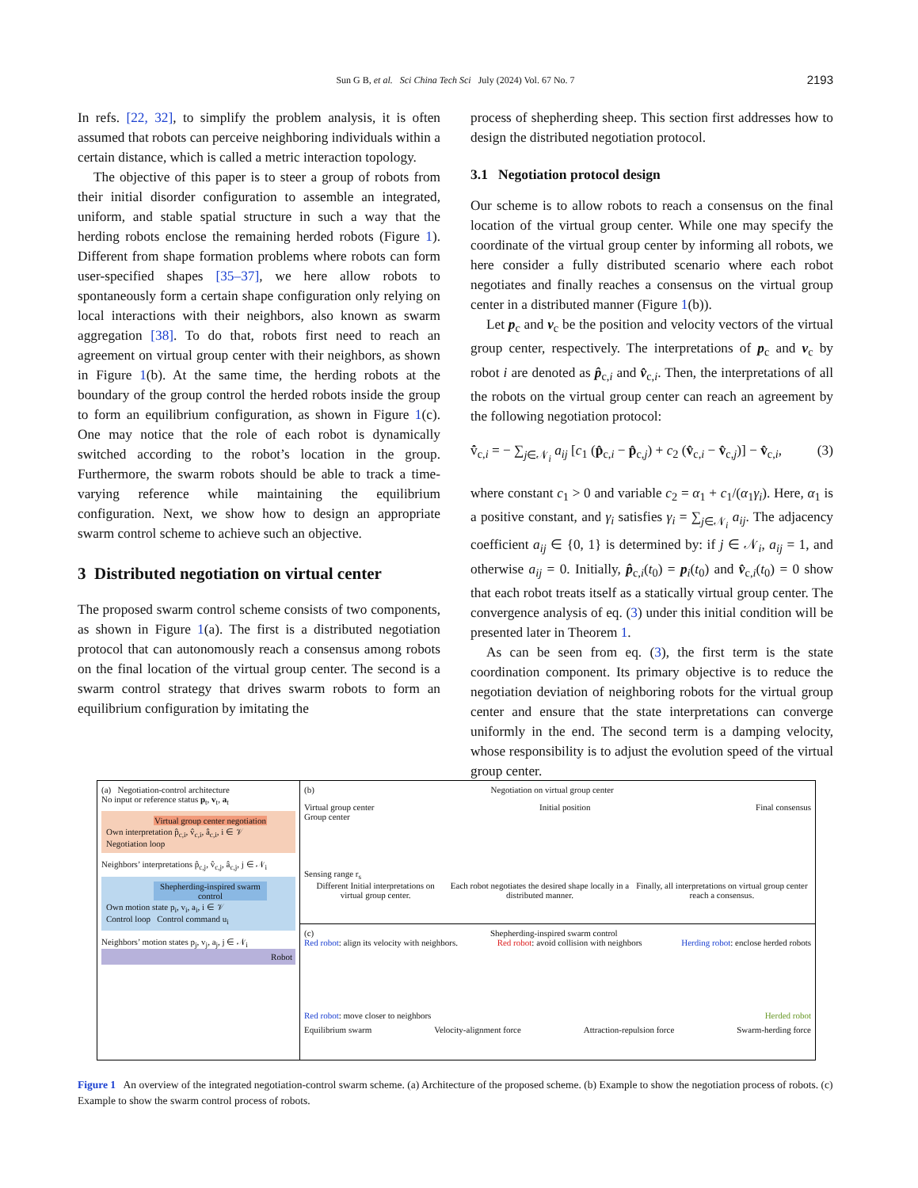Sun G B, et al. Sci China Tech Sci July (2024) Vol. 67 No. 7
2193
In refs. [22, 32], to simplify the problem analysis, it is often assumed that robots can perceive neighboring individuals within a certain distance, which is called a metric interaction topology.
The objective of this paper is to steer a group of robots from their initial disorder configuration to assemble an integrated, uniform, and stable spatial structure in such a way that the herding robots enclose the remaining herded robots (Figure 1). Different from shape formation problems where robots can form user-specified shapes [35–37], we here allow robots to spontaneously form a certain shape configuration only relying on local interactions with their neighbors, also known as swarm aggregation [38]. To do that, robots first need to reach an agreement on virtual group center with their neighbors, as shown in Figure 1(b). At the same time, the herding robots at the boundary of the group control the herded robots inside the group to form an equilibrium configuration, as shown in Figure 1(c). One may notice that the role of each robot is dynamically switched according to the robot’s location in the group. Furthermore, the swarm robots should be able to track a time-varying reference while maintaining the equilibrium configuration. Next, we show how to design an appropriate swarm control scheme to achieve such an objective.
3 Distributed negotiation on virtual center
The proposed swarm control scheme consists of two components, as shown in Figure 1(a). The first is a distributed negotiation protocol that can autonomously reach a consensus among robots on the final location of the virtual group center. The second is a swarm control strategy that drives swarm robots to form an equilibrium configuration by imitating the
process of shepherding sheep. This section first addresses how to design the distributed negotiation protocol.
3.1 Negotiation protocol design
Our scheme is to allow robots to reach a consensus on the final location of the virtual group center. While one may specify the coordinate of the virtual group center by informing all robots, we here consider a fully distributed scenario where each robot negotiates and finally reaches a consensus on the virtual group center in a distributed manner (Figure 1(b)).
Let p<sub>c</sub> and v<sub>c</sub> be the position and velocity vectors of the virtual group center, respectively. The interpretations of p<sub>c</sub> and v<sub>c</sub> by robot i are denoted as p̂<sub>c,i</sub> and v̂<sub>c,i</sub>. Then, the interpretations of all the robots on the virtual group center can reach an agreement by the following negotiation protocol:
v̂̇<sub>c,i</sub> = − ∑<sub>j∈𝒩<sub>i</sub></sub> a<sub>ij</sub> [c<sub>1</sub> (p̂<sub>c,i</sub> − p̂<sub>c,j</sub>) + c<sub>2</sub> (v̂<sub>c,i</sub> − v̂<sub>c,j</sub>)] − v̂<sub>c,i</sub>, (3)
where constant c<sub>1</sub> > 0 and variable c<sub>2</sub> = α<sub>1</sub> + c<sub>1</sub>/(α<sub>1</sub>γ<sub>i</sub>). Here, α<sub>1</sub> is a positive constant, and γ<sub>i</sub> satisfies γ<sub>i</sub> = ∑<sub>j∈𝒩<sub>i</sub></sub> a<sub>ij</sub>. The adjacency coefficient a<sub>ij</sub> ∈ {0, 1} is determined by: if j ∈ 𝒩<sub>i</sub>, a<sub>ij</sub> = 1, and otherwise a<sub>ij</sub> = 0. Initially, p̂<sub>c,i</sub>(t<sub>0</sub>) = p<sub>i</sub>(t<sub>0</sub>) and v̂<sub>c,i</sub>(t<sub>0</sub>) = 0 show that each robot treats itself as a statically virtual group center. The convergence analysis of eq. (3) under this initial condition will be presented later in Theorem 1.
As can be seen from eq. (3), the first term is the state coordination component. Its primary objective is to reduce the negotiation deviation of neighboring robots for the virtual group center and ensure that the state interpretations can converge uniformly in the end. The second term is a damping velocity, whose responsibility is to adjust the evolution speed of the virtual group center.
(a) Negotiation-control architecture
No input or reference status p<sub>t</sub>, v<sub>t</sub>, a<sub>t</sub>
Virtual group center negotiation
Own interpretation p̂<sub>c,i</sub>, v̂<sub>c,i</sub>, â<sub>c,i</sub>, i ∈ 𝒱
Negotiation loop
Neighbors’ interpretations p̂<sub>c,j</sub>, v̂<sub>c,j</sub>, â<sub>c,j</sub>, j ∈ 𝒩<sub>i</sub>
Shepherding-inspired swarm control
Own motion state p<sub>i</sub>, v<sub>i</sub>, a<sub>i</sub>, i ∈ 𝒱
Control loop Control command u<sub>i</sub>
Neighbors’ motion states p<sub>j</sub>, v<sub>j</sub>, a<sub>j</sub>, j ∈ 𝒩<sub>i</sub>
Robot
(b) Negotiation on virtual group center
Virtual group center Initial position Final consensus
Group center
Sensing range r<sub>s</sub>
Different Initial interpretations on virtual group center. Each robot negotiates the desired shape locally in a distributed manner. Finally, all interpretations on virtual group center reach a consensus.
(c) Shepherding-inspired swarm control
Red robot: align its velocity with neighbors. Red robot: avoid collision with neighbors Herding robot: enclose herded robots
Red robot: move closer to neighbors Herded robot
Equilibrium swarm Velocity-alignment force Attraction-repulsion force Swarm-herding force
Figure 1 An overview of the integrated negotiation-control swarm scheme. (a) Architecture of the proposed scheme. (b) Example to show the negotiation process of robots. (c) Example to show the swarm control process of robots.